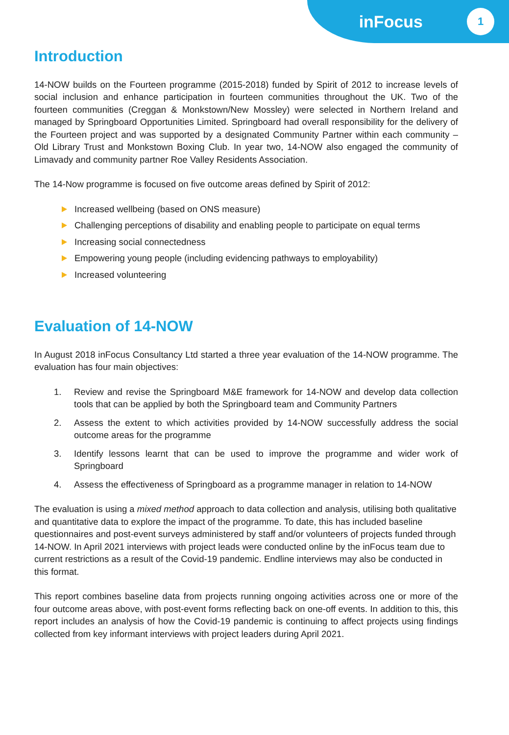inFocus
1
Introduction
14-NOW builds on the Fourteen programme (2015-2018) funded by Spirit of 2012 to increase levels of social inclusion and enhance participation in fourteen communities throughout the UK. Two of the fourteen communities (Creggan & Monkstown/New Mossley) were selected in Northern Ireland and managed by Springboard Opportunities Limited. Springboard had overall responsibility for the delivery of the Fourteen project and was supported by a designated Community Partner within each community – Old Library Trust and Monkstown Boxing Club. In year two, 14-NOW also engaged the community of Limavady and community partner Roe Valley Residents Association.
The 14-Now programme is focused on five outcome areas defined by Spirit of 2012:
Increased wellbeing (based on ONS measure)
Challenging perceptions of disability and enabling people to participate on equal terms
Increasing social connectedness
Empowering young people (including evidencing pathways to employability)
Increased volunteering
Evaluation of 14-NOW
In August 2018 inFocus Consultancy Ltd started a three year evaluation of the 14-NOW programme. The evaluation has four main objectives:
1. Review and revise the Springboard M&E framework for 14-NOW and develop data collection tools that can be applied by both the Springboard team and Community Partners
2. Assess the extent to which activities provided by 14-NOW successfully address the social outcome areas for the programme
3. Identify lessons learnt that can be used to improve the programme and wider work of Springboard
4. Assess the effectiveness of Springboard as a programme manager in relation to 14-NOW
The evaluation is using a mixed method approach to data collection and analysis, utilising both qualitative and quantitative data to explore the impact of the programme. To date, this has included baseline questionnaires and post-event surveys administered by staff and/or volunteers of projects funded through 14-NOW. In April 2021 interviews with project leads were conducted online by the inFocus team due to current restrictions as a result of the Covid-19 pandemic. Endline interviews may also be conducted in this format.
This report combines baseline data from projects running ongoing activities across one or more of the four outcome areas above, with post-event forms reflecting back on one-off events. In addition to this, this report includes an analysis of how the Covid-19 pandemic is continuing to affect projects using findings collected from key informant interviews with project leaders during April 2021.